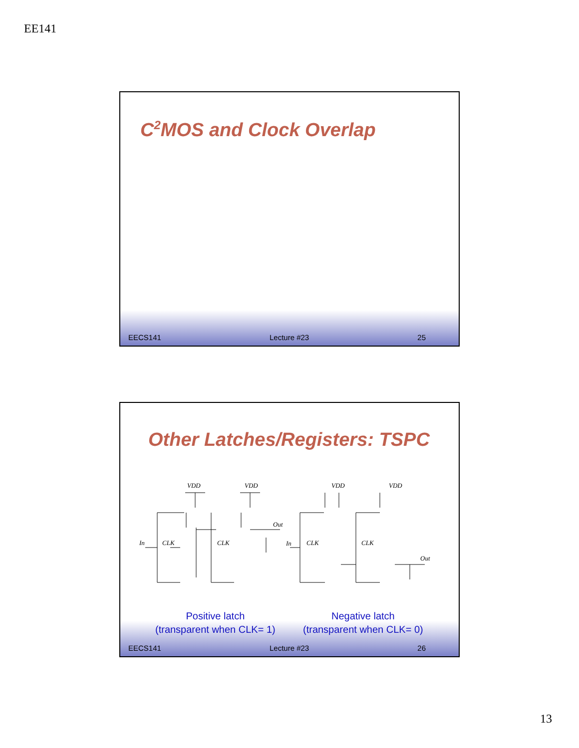EE141
C<sup>2</sup>MOS and Clock Overlap
EECS141 Lecture #23 25
Other Latches/Registers: TSPC
VDD
VDD
VDD
VDD
In
CLK
CLK
Out
In
CLK
CLK
Out
Positive latch
(transparent when CLK= 1)
Negative latch
(transparent when CLK= 0)
EECS141 Lecture #23 26
13